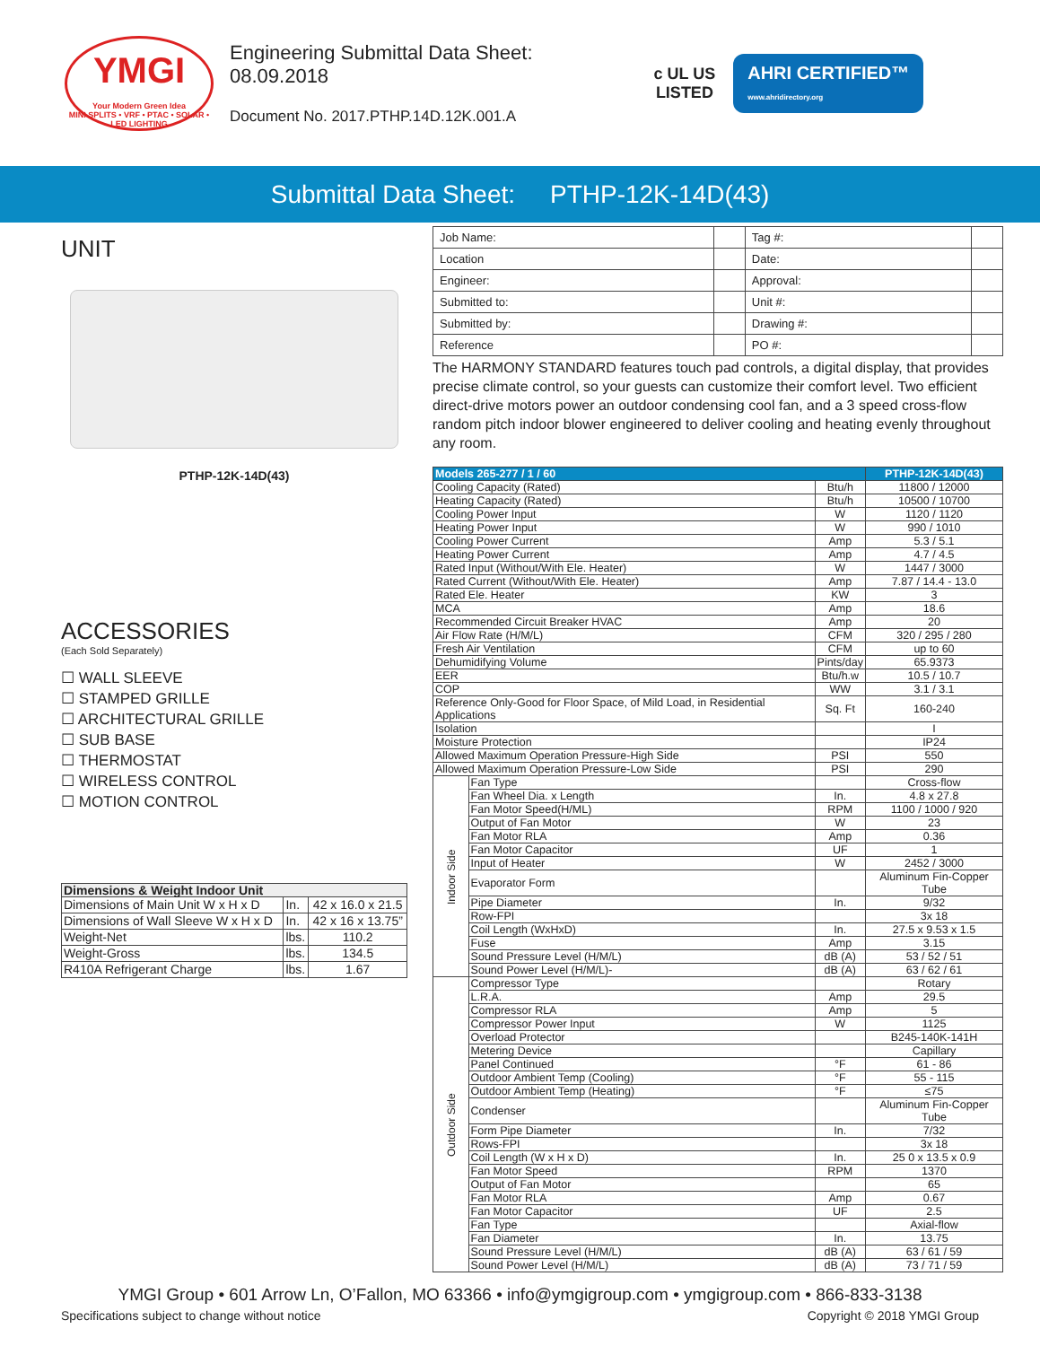YMGI
Your Modern Green Idea
MINI SPLITS • VRF • PTAC • SOLAR • LED LIGHTING
Engineering Submittal Data Sheet:
08.09.2018
Document No. 2017.PTHP.14D.12K.001.A
c UL US
LISTED
AHRI CERTIFIED™
www.ahridirectory.org
Submittal Data Sheet: PTHP-12K-14D(43)
UNIT
PTHP-12K-14D(43)
ACCESSORIES
(Each Sold Separately)
☐ WALL SLEEVE
☐ STAMPED GRILLE
☐ ARCHITECTURAL GRILLE
☐ SUB BASE
☐ THERMOSTAT
☐ WIRELESS CONTROL
☐ MOTION CONTROL
| Dimensions & Weight Indoor Unit | | |
| --- | --- | --- |
| Dimensions of Main Unit W x H x D | In. | 42 x 16.0 x 21.5 |
| Dimensions of Wall Sleeve W x H x D | In. | 42 x 16 x 13.75” |
| Weight-Net | lbs. | 110.2 |
| Weight-Gross | lbs. | 134.5 |
| R410A Refrigerant Charge | lbs. | 1.67 |
| Job Name: | | Tag #: | |
| Location | | Date: | |
| Engineer: | | Approval: | |
| Submitted to: | | Unit #: | |
| Submitted by: | | Drawing #: | |
| Reference | | PO #: | |
The HARMONY STANDARD features touch pad controls, a digital display, that provides precise climate control, so your guests can customize their comfort level. Two efficient direct-drive motors power an outdoor condensing cool fan, and a 3 speed cross-flow random pitch indoor blower engineered to deliver cooling and heating evenly throughout any room.
| Models 265-277 / 1 / 60 | | | PTHP-12K-14D(43) |
| --- | --- | --- | --- |
| Cooling Capacity (Rated) | | Btu/h | 11800 / 12000 |
| Heating Capacity (Rated) | | Btu/h | 10500 / 10700 |
| Cooling Power Input | | W | 1120 / 1120 |
| Heating Power Input | | W | 990 / 1010 |
| Cooling Power Current | | Amp | 5.3 / 5.1 |
| Heating Power Current | | Amp | 4.7 / 4.5 |
| Rated Input (Without/With Ele. Heater) | | W | 1447 / 3000 |
| Rated Current (Without/With Ele. Heater) | | Amp | 7.87 / 14.4 - 13.0 |
| Rated Ele. Heater | | KW | 3 |
| MCA | | Amp | 18.6 |
| Recommended Circuit Breaker HVAC | | Amp | 20 |
| Air Flow Rate (H/M/L) | | CFM | 320 / 295 / 280 |
| Fresh Air Ventilation | | CFM | up to 60 |
| Dehumidifying Volume | | Pints/day | 65.9373 |
| EER | | Btu/h.w | 10.5 / 10.7 |
| COP | | WW | 3.1 / 3.1 |
| Reference Only-Good for Floor Space, of Mild Load, in Residential Applications | | Sq. Ft | 160-240 |
| Isolation | | | I |
| Moisture Protection | | | IP24 |
| Allowed Maximum Operation Pressure-High Side | | PSI | 550 |
| Allowed Maximum Operation Pressure-Low Side | | PSI | 290 |
| Indoor Side | Fan Type | | Cross-flow |
| | Fan Wheel Dia. x Length | In. | 4.8 x 27.8 |
| | Fan Motor Speed(H/ML) | RPM | 1100 / 1000 / 920 |
| | Output of Fan Motor | W | 23 |
| | Fan Motor RLA | Amp | 0.36 |
| | Fan Motor Capacitor | UF | 1 |
| | Input of Heater | W | 2452 / 3000 |
| | Evaporator Form | | Aluminum Fin-Copper Tube |
| | Pipe Diameter | In. | 9/32 |
| | Row-FPI | | 3x 18 |
| | Coil Length (WxHxD) | In. | 27.5 x 9.53 x 1.5 |
| | Fuse | Amp | 3.15 |
| | Sound Pressure Level (H/M/L) | dB (A) | 53 / 52 / 51 |
| | Sound Power Level (H/M/L)- | dB (A) | 63 / 62 / 61 |
| Outdoor Side | Compressor Type | | Rotary |
| | L.R.A. | Amp | 29.5 |
| | Compressor RLA | Amp | 5 |
| | Compressor Power Input | W | 1125 |
| | Overload Protector | | B245-140K-141H |
| | Metering Device | | Capillary |
| | Panel Continued | °F | 61 - 86 |
| | Outdoor Ambient Temp (Cooling) | °F | 55 - 115 |
| | Outdoor Ambient Temp (Heating) | °F | ≤75 |
| | Condenser | | Aluminum Fin-Copper Tube |
| | Form Pipe Diameter | In. | 7/32 |
| | Rows-FPI | | 3x 18 |
| | Coil Length (W x H x D) | In. | 25 0 x 13.5 x 0.9 |
| | Fan Motor Speed | RPM | 1370 |
| | Output of Fan Motor | | 65 |
| | Fan Motor RLA | Amp | 0.67 |
| | Fan Motor Capacitor | UF | 2.5 |
| | Fan Type | | Axial-flow |
| | Fan Diameter | In. | 13.75 |
| | Sound Pressure Level (H/M/L) | dB (A) | 63 / 61 / 59 |
| | Sound Power Level (H/M/L) | dB (A) | 73 / 71 / 59 |
YMGI Group • 601 Arrow Ln, O’Fallon, MO 63366 • info@ymgigroup.com • ymgigroup.com • 866-833-3138
Specifications subject to change without notice Copyright © 2018 YMGI Group